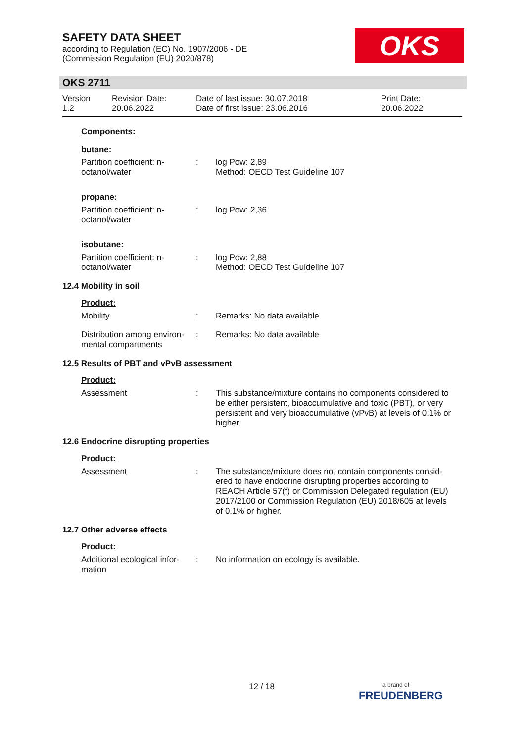SAFETY DATA SHEET
according to Regulation (EC) No. 1907/2006 - DE
(Commission Regulation (EU) 2020/878)
OKS
OKS 2711
Version
1.2
Revision Date:
20.06.2022
Date of last issue: 30.07.2018
Date of first issue: 23.06.2016
Print Date:
20.06.2022
Components:
butane:
Partition coefficient: n-octanol/water
: log Pow: 2,89
Method: OECD Test Guideline 107
propane:
Partition coefficient: n-octanol/water
: log Pow: 2,36
isobutane:
Partition coefficient: n-octanol/water
: log Pow: 2,88
Method: OECD Test Guideline 107
12.4 Mobility in soil
Product:
Mobility : Remarks: No data available
Distribution among environ-mental compartments
: Remarks: No data available
12.5 Results of PBT and vPvB assessment
Product:
Assessment : This substance/mixture contains no components considered to be either persistent, bioaccumulative and toxic (PBT), or very persistent and very bioaccumulative (vPvB) at levels of 0.1% or higher.
12.6 Endocrine disrupting properties
Product:
Assessment : The substance/mixture does not contain components consid-ered to have endocrine disrupting properties according to REACH Article 57(f) or Commission Delegated regulation (EU) 2017/2100 or Commission Regulation (EU) 2018/605 at levels of 0.1% or higher.
12.7 Other adverse effects
Product:
Additional ecological infor-mation
: No information on ecology is available.
12 / 18
a brand of
FREUDENBERG